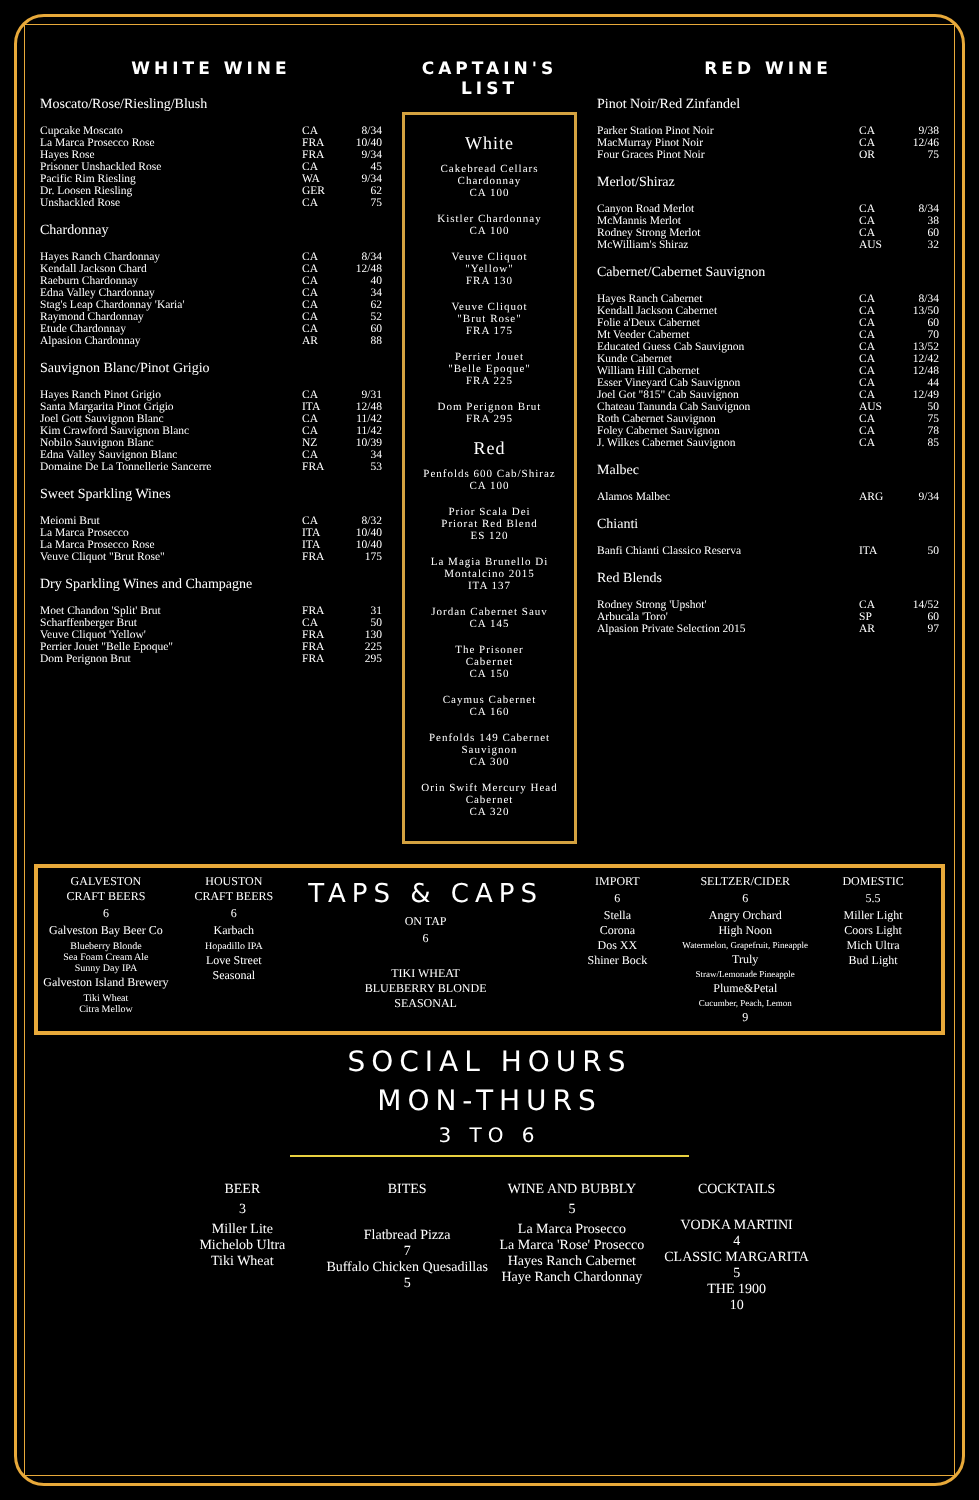WHITE WINE
Moscato/Rose/Riesling/Blush
| Cupcake Moscato | CA | 8/34 |
| La Marca Prosecco Rose | FRA | 10/40 |
| Hayes Rose | FRA | 9/34 |
| Prisoner Unshackled Rose | CA | 45 |
| Pacific Rim Riesling | WA | 9/34 |
| Dr. Loosen Riesling | GER | 62 |
| Unshackled Rose | CA | 75 |
Chardonnay
| Hayes Ranch Chardonnay | CA | 8/34 |
| Kendall Jackson Chard | CA | 12/48 |
| Raeburn Chardonnay | CA | 40 |
| Edna Valley Chardonnay | CA | 34 |
| Stag's Leap Chardonnay 'Karia' | CA | 62 |
| Raymond Chardonnay | CA | 52 |
| Etude Chardonnay | CA | 60 |
| Alpasion Chardonnay | AR | 88 |
Sauvignon Blanc/Pinot Grigio
| Hayes Ranch Pinot Grigio | CA | 9/31 |
| Santa Margarita Pinot Grigio | ITA | 12/48 |
| Joel Gott Sauvignon Blanc | CA | 11/42 |
| Kim Crawford Sauvignon Blanc | CA | 11/42 |
| Nobilo Sauvignon Blanc | NZ | 10/39 |
| Edna Valley Sauvignon Blanc | CA | 34 |
| Domaine De La Tonnellerie Sancerre | FRA | 53 |
Sweet Sparkling Wines
| Meiomi Brut | CA | 8/32 |
| La Marca Prosecco | ITA | 10/40 |
| La Marca Prosecco Rose | ITA | 10/40 |
| Veuve Cliquot "Brut Rose" | FRA | 175 |
Dry Sparkling Wines and Champagne
| Moet Chandon 'Split' Brut | FRA | 31 |
| Scharffenberger Brut | CA | 50 |
| Veuve Cliquot 'Yellow' | FRA | 130 |
| Perrier Jouet "Belle Epoque" | FRA | 225 |
| Dom Perignon Brut | FRA | 295 |
CAPTAIN'S LIST
White
Cakebread Cellars
Chardonnay
CA 100
Kistler Chardonnay
CA 100
Veuve Cliquot
"Yellow"
FRA 130
Veuve Cliquot
"Brut Rose"
FRA 175
Perrier Jouet
"Belle Epoque"
FRA 225
Dom Perignon Brut
FRA 295
Red
Penfolds 600 Cab/Shiraz
CA 100
Prior Scala Dei
Priorat Red Blend
ES 120
La Magia Brunello Di
Montalcino 2015
ITA 137
Jordan Cabernet Sauv
CA 145
The Prisoner
Cabernet
CA 150
Caymus Cabernet
CA 160
Penfolds 149 Cabernet
Sauvignon
CA 300
Orin Swift Mercury Head
Cabernet
CA 320
RED WINE
Pinot Noir/Red Zinfandel
| Parker Station Pinot Noir | CA | 9/38 |
| MacMurray Pinot Noir | CA | 12/46 |
| Four Graces Pinot Noir | OR | 75 |
Merlot/Shiraz
| Canyon Road Merlot | CA | 8/34 |
| McMannis Merlot | CA | 38 |
| Rodney Strong Merlot | CA | 60 |
| McWilliam's Shiraz | AUS | 32 |
Cabernet/Cabernet Sauvignon
| Hayes Ranch Cabernet | CA | 8/34 |
| Kendall Jackson Cabernet | CA | 13/50 |
| Folie a'Deux Cabernet | CA | 60 |
| Mt Veeder Cabernet | CA | 70 |
| Educated Guess Cab Sauvignon | CA | 13/52 |
| Kunde Cabernet | CA | 12/42 |
| William Hill Cabernet | CA | 12/48 |
| Esser Vineyard Cab Sauvignon | CA | 44 |
| Joel Got "815" Cab Sauvignon | CA | 12/49 |
| Chateau Tanunda Cab Sauvignon | AUS | 50 |
| Roth Cabernet Sauvignon | CA | 75 |
| Foley Cabernet Sauvignon | CA | 78 |
| J. Wilkes Cabernet Sauvignon | CA | 85 |
Malbec
| Alamos Malbec | ARG | 9/34 |
Chianti
| Banfi Chianti Classico Reserva | ITA | 50 |
Red Blends
| Rodney Strong 'Upshot' | CA | 14/52 |
| Arbucala 'Toro' | SP | 60 |
| Alpasion Private Selection 2015 | AR | 97 |
GALVESTON
CRAFT BEERS
6
Galveston Bay Beer Co
Blueberry Blonde
Sea Foam Cream Ale
Sunny Day IPA
Galveston Island Brewery
Tiki Wheat
Citra Mellow
HOUSTON
CRAFT BEERS
6
Karbach
Hopadillo IPA
Love Street
Seasonal
TAPS & CAPS
ON TAP
6
TIKI WHEAT
BLUEBERRY BLONDE
SEASONAL
IMPORT
6
Stella
Corona
Dos XX
Shiner Bock
SELTZER/CIDER
6
Angry Orchard
High Noon
Watermelon, Grapefruit, Pineapple
Truly
Straw/Lemonade Pineapple
Plume&Petal
Cucumber, Peach, Lemon
9
DOMESTIC
5.5
Miller Light
Coors Light
Mich Ultra
Bud Light
SOCIAL HOURS
MON-THURS
3 TO 6
BEER
3
Miller Lite
Michelob Ultra
Tiki Wheat
BITES
Flatbread Pizza
7
Buffalo Chicken Quesadillas
5
WINE AND BUBBLY
5
La Marca Prosecco
La Marca 'Rose' Prosecco
Hayes Ranch Cabernet
Haye Ranch Chardonnay
COCKTAILS
VODKA MARTINI
4
CLASSIC MARGARITA
5
THE 1900
10